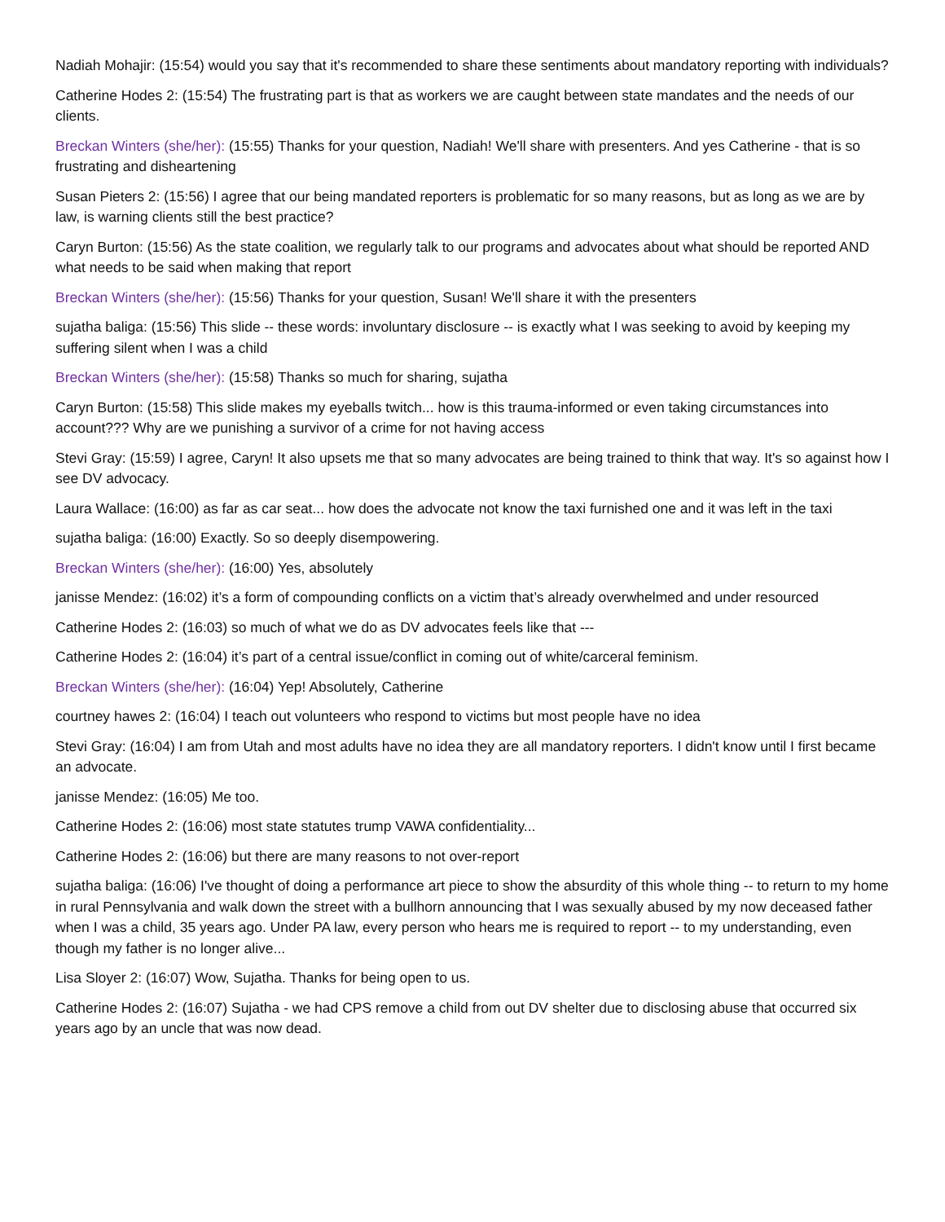Nadiah Mohajir: (15:54) would you say that it's recommended to share these sentiments about mandatory reporting with individuals?
Catherine Hodes 2: (15:54) The frustrating part is that as workers we are caught between state mandates and the needs of our clients.
Breckan Winters (she/her): (15:55) Thanks for your question, Nadiah! We'll share with presenters. And yes Catherine - that is so frustrating and disheartening
Susan Pieters 2: (15:56) I agree that our being mandated reporters is problematic for so many reasons, but as long as we are by law, is warning clients still the best practice?
Caryn Burton: (15:56) As the state coalition, we regularly talk to our programs and advocates about what should be reported AND what needs to be said when making that report
Breckan Winters (she/her): (15:56) Thanks for your question, Susan! We'll share it with the presenters
sujatha baliga: (15:56) This slide -- these words: involuntary disclosure -- is exactly what I was seeking to avoid by keeping my suffering silent when I was a child
Breckan Winters (she/her): (15:58) Thanks so much for sharing, sujatha
Caryn Burton: (15:58) This slide makes my eyeballs twitch... how is this trauma-informed or even taking circumstances into account??? Why are we punishing a survivor of a crime for not having access
Stevi Gray: (15:59) I agree, Caryn! It also upsets me that so many advocates are being trained to think that way. It's so against how I see DV advocacy.
Laura Wallace: (16:00) as far as car seat... how does the advocate not know the taxi furnished one and it was left in the taxi
sujatha baliga: (16:00) Exactly. So so deeply disempowering.
Breckan Winters (she/her): (16:00) Yes, absolutely
janisse Mendez: (16:02) it’s a form of compounding conflicts on a victim that’s already overwhelmed and under resourced
Catherine Hodes 2: (16:03) so much of what we do as DV advocates feels like that ---
Catherine Hodes 2: (16:04) it’s part of a central issue/conflict in coming out of white/carceral feminism.
Breckan Winters (she/her): (16:04) Yep! Absolutely, Catherine
courtney hawes 2: (16:04) I teach out volunteers who respond to victims but most people have no idea
Stevi Gray: (16:04) I am from Utah and most adults have no idea they are all mandatory reporters. I didn't know until I first became an advocate.
janisse Mendez: (16:05) Me too.
Catherine Hodes 2: (16:06) most state statutes trump VAWA confidentiality...
Catherine Hodes 2: (16:06) but there are many reasons to not over-report
sujatha baliga: (16:06) I've thought of doing a performance art piece to show the absurdity of this whole thing -- to return to my home in rural Pennsylvania and walk down the street with a bullhorn announcing that I was sexually abused by my now deceased father when I was a child, 35 years ago. Under PA law, every person who hears me is required to report -- to my understanding, even though my father is no longer alive...
Lisa Sloyer 2: (16:07) Wow, Sujatha. Thanks for being open to us.
Catherine Hodes 2: (16:07) Sujatha - we had CPS remove a child from out DV shelter due to disclosing abuse that occurred six years ago by an uncle that was now dead.